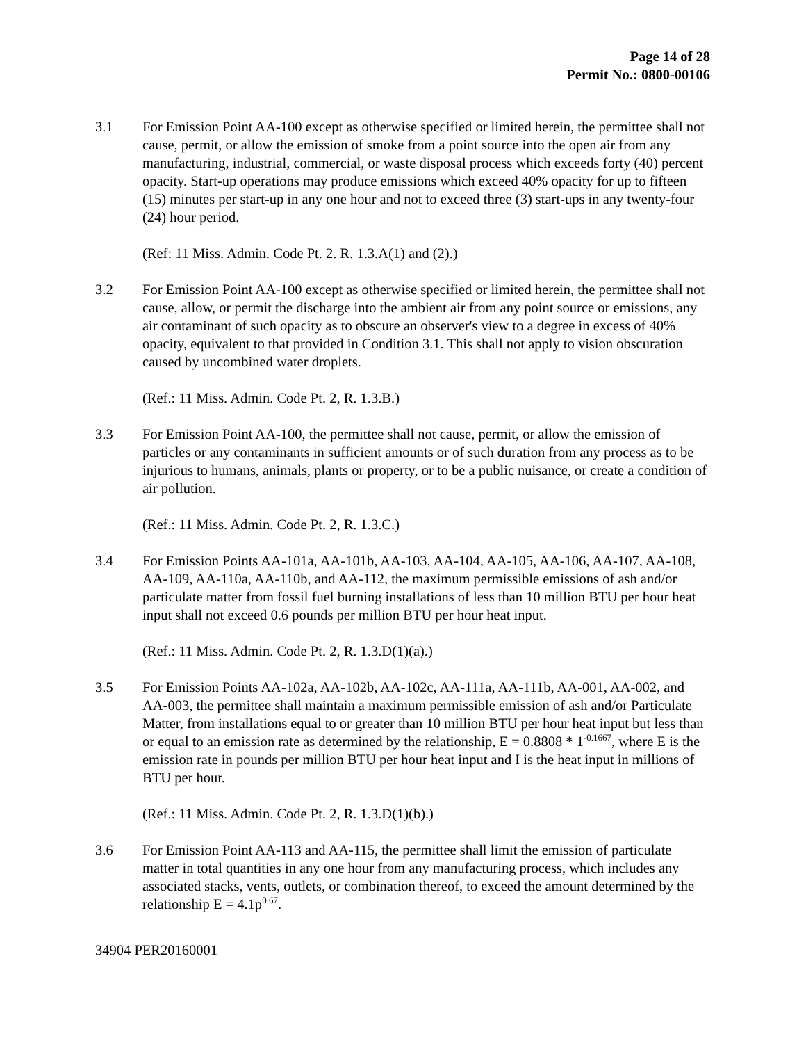Page 14 of 28
Permit No.: 0800-00106
3.1 For Emission Point AA-100 except as otherwise specified or limited herein, the permittee shall not cause, permit, or allow the emission of smoke from a point source into the open air from any manufacturing, industrial, commercial, or waste disposal process which exceeds forty (40) percent opacity. Start-up operations may produce emissions which exceed 40% opacity for up to fifteen (15) minutes per start-up in any one hour and not to exceed three (3) start-ups in any twenty-four (24) hour period.
(Ref: 11 Miss. Admin. Code Pt. 2. R. 1.3.A(1) and (2).)
3.2 For Emission Point AA-100 except as otherwise specified or limited herein, the permittee shall not cause, allow, or permit the discharge into the ambient air from any point source or emissions, any air contaminant of such opacity as to obscure an observer's view to a degree in excess of 40% opacity, equivalent to that provided in Condition 3.1. This shall not apply to vision obscuration caused by uncombined water droplets.
(Ref.: 11 Miss. Admin. Code Pt. 2, R. 1.3.B.)
3.3 For Emission Point AA-100, the permittee shall not cause, permit, or allow the emission of particles or any contaminants in sufficient amounts or of such duration from any process as to be injurious to humans, animals, plants or property, or to be a public nuisance, or create a condition of air pollution.
(Ref.: 11 Miss. Admin. Code Pt. 2, R. 1.3.C.)
3.4 For Emission Points AA-101a, AA-101b, AA-103, AA-104, AA-105, AA-106, AA-107, AA-108, AA-109, AA-110a, AA-110b, and AA-112, the maximum permissible emissions of ash and/or particulate matter from fossil fuel burning installations of less than 10 million BTU per hour heat input shall not exceed 0.6 pounds per million BTU per hour heat input.
(Ref.: 11 Miss. Admin. Code Pt. 2, R. 1.3.D(1)(a).)
3.5 For Emission Points AA-102a, AA-102b, AA-102c, AA-111a, AA-111b, AA-001, AA-002, and AA-003, the permittee shall maintain a maximum permissible emission of ash and/or Particulate Matter, from installations equal to or greater than 10 million BTU per hour heat input but less than or equal to an emission rate as determined by the relationship, E = 0.8808 * 1<sup>-0.1667</sup>, where E is the emission rate in pounds per million BTU per hour heat input and I is the heat input in millions of BTU per hour.
(Ref.: 11 Miss. Admin. Code Pt. 2, R. 1.3.D(1)(b).)
3.6 For Emission Point AA-113 and AA-115, the permittee shall limit the emission of particulate matter in total quantities in any one hour from any manufacturing process, which includes any associated stacks, vents, outlets, or combination thereof, to exceed the amount determined by the relationship E = 4.1p<sup>0.67</sup>.
34904 PER20160001